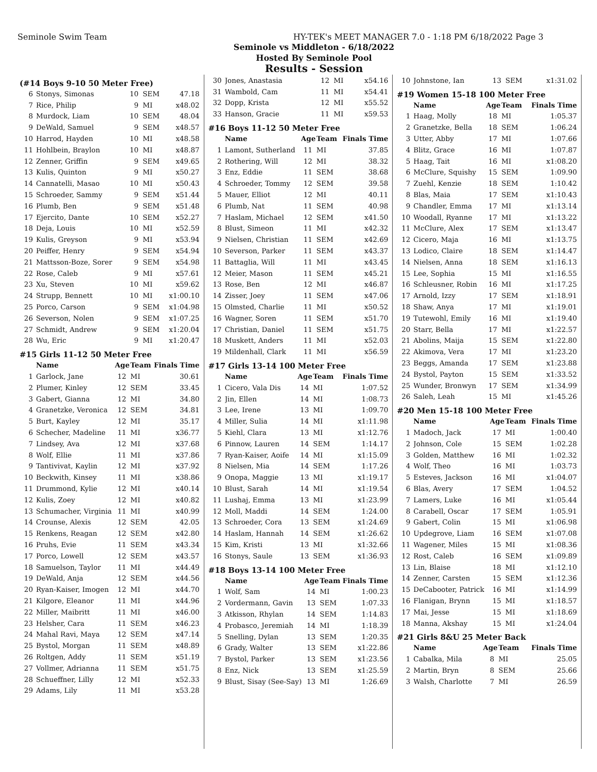Seminole Swim Team HY-TEK's MEET MANAGER 7.0 - 1:18 PM 6/18/2022 Page 3
Seminole vs Middleton - 6/18/2022
Hosted By Seminole Pool
Results - Session
(#14 Boys 9-10 50 Meter Free)
| 6 | Stonys, Simonas | 10 | SEM | 47.18 |
| 7 | Rice, Philip | 9 | MI | x48.02 |
| 8 | Murdock, Liam | 10 | SEM | 48.04 |
| 9 | DeWald, Samuel | 9 | SEM | x48.57 |
| 10 | Harrod, Hayden | 10 | MI | x48.58 |
| 11 | Hohlbein, Braylon | 10 | MI | x48.87 |
| 12 | Zenner, Griffin | 9 | SEM | x49.65 |
| 13 | Kulis, Quinton | 9 | MI | x50.27 |
| 14 | Cannatelli, Masao | 10 | MI | x50.43 |
| 15 | Schroeder, Sammy | 9 | SEM | x51.44 |
| 16 | Plumb, Ben | 9 | SEM | x51.48 |
| 17 | Ejercito, Dante | 10 | SEM | x52.27 |
| 18 | Deja, Louis | 10 | MI | x52.59 |
| 19 | Kulis, Greyson | 9 | MI | x53.94 |
| 20 | Peiffer, Henry | 9 | SEM | x54.94 |
| 21 | Mattsson-Boze, Sorer | 9 | SEM | x54.98 |
| 22 | Rose, Caleb | 9 | MI | x57.61 |
| 23 | Xu, Steven | 10 | MI | x59.62 |
| 24 | Strupp, Bennett | 10 | MI | x1:00.10 |
| 25 | Porco, Carson | 9 | SEM | x1:04.98 |
| 26 | Severson, Nolen | 9 | SEM | x1:07.25 |
| 27 | Schmidt, Andrew | 9 | SEM | x1:20.04 |
| 28 | Wu, Eric | 9 | MI | x1:20.47 |
#15 Girls 11-12 50 Meter Free
| | Name | Age | Team | Finals Time |
| --- | --- | --- | --- | --- |
| 1 | Garlock, Jane | 12 | MI | 30.61 |
| 2 | Plumer, Kinley | 12 | SEM | 33.45 |
| 3 | Gabert, Gianna | 12 | MI | 34.80 |
| 4 | Granetzke, Veronica | 12 | SEM | 34.81 |
| 5 | Burt, Kayley | 12 | MI | 35.17 |
| 6 | Schecher, Madeline | 11 | MI | x36.77 |
| 7 | Lindsey, Ava | 12 | MI | x37.68 |
| 8 | Wolf, Ellie | 11 | MI | x37.86 |
| 9 | Tantivivat, Kaylin | 12 | MI | x37.92 |
| 10 | Beckwith, Kinsey | 11 | MI | x38.86 |
| 11 | Drummond, Kylie | 12 | MI | x40.14 |
| 12 | Kulis, Zoey | 12 | MI | x40.82 |
| 13 | Schumacher, Virginia | 11 | MI | x40.99 |
| 14 | Crounse, Alexis | 12 | SEM | 42.05 |
| 15 | Renkens, Reagan | 12 | SEM | x42.80 |
| 16 | Pruhs, Evie | 11 | SEM | x43.34 |
| 17 | Porco, Lowell | 12 | SEM | x43.57 |
| 18 | Samuelson, Taylor | 11 | MI | x44.49 |
| 19 | DeWald, Anja | 12 | SEM | x44.56 |
| 20 | Ryan-Kaiser, Imogen | 12 | MI | x44.70 |
| 21 | Kilgore, Eleanor | 11 | MI | x44.96 |
| 22 | Miller, Maibritt | 11 | MI | x46.00 |
| 23 | Helsher, Cara | 11 | SEM | x46.23 |
| 24 | Mahal Ravi, Maya | 12 | SEM | x47.14 |
| 25 | Bystol, Morgan | 11 | SEM | x48.89 |
| 26 | Roltgen, Addy | 11 | SEM | x51.19 |
| 27 | Vollmer, Adrianna | 11 | SEM | x51.75 |
| 28 | Schueffner, Lilly | 12 | MI | x52.33 |
| 29 | Adams, Lily | 11 | MI | x53.28 |
| 30 | Jones, Anastasia | 12 | MI | x54.16 |
| 31 | Wambold, Cam | 11 | MI | x54.41 |
| 32 | Dopp, Krista | 12 | MI | x55.52 |
| 33 | Hanson, Gracie | 11 | MI | x59.53 |
#16 Boys 11-12 50 Meter Free
| | Name | Age | Team | Finals Time |
| --- | --- | --- | --- | --- |
| 1 | Lamont, Sutherland | 11 | MI | 37.85 |
| 2 | Rothering, Will | 12 | MI | 38.32 |
| 3 | Enz, Eddie | 11 | SEM | 38.68 |
| 4 | Schroeder, Tommy | 12 | SEM | 39.58 |
| 5 | Mauer, Elliot | 12 | MI | 40.11 |
| 6 | Plumb, Nat | 11 | SEM | 40.98 |
| 7 | Haslam, Michael | 12 | SEM | x41.50 |
| 8 | Blust, Simeon | 11 | MI | x42.32 |
| 9 | Nielsen, Christian | 11 | SEM | x42.69 |
| 10 | Severson, Parker | 11 | SEM | x43.37 |
| 11 | Battaglia, Will | 11 | MI | x43.45 |
| 12 | Meier, Mason | 11 | SEM | x45.21 |
| 13 | Rose, Ben | 12 | MI | x46.87 |
| 14 | Zisser, Joey | 11 | SEM | x47.06 |
| 15 | Olmsted, Charlie | 11 | MI | x50.52 |
| 16 | Wagner, Soren | 11 | SEM | x51.70 |
| 17 | Christian, Daniel | 11 | SEM | x51.75 |
| 18 | Muskett, Anders | 11 | MI | x52.03 |
| 19 | Mildenhall, Clark | 11 | MI | x56.59 |
#17 Girls 13-14 100 Meter Free
| | Name | Age | Team | Finals Time |
| --- | --- | --- | --- | --- |
| 1 | Cicero, Vala Dis | 14 | MI | 1:07.52 |
| 2 | Jin, Ellen | 14 | MI | 1:08.73 |
| 3 | Lee, Irene | 13 | MI | 1:09.70 |
| 4 | Miller, Sulia | 14 | MI | x1:11.98 |
| 5 | Kiehl, Clara | 13 | MI | x1:12.76 |
| 6 | Pinnow, Lauren | 14 | SEM | 1:14.17 |
| 7 | Ryan-Kaiser, Aoife | 14 | MI | x1:15.09 |
| 8 | Nielsen, Mia | 14 | SEM | 1:17.26 |
| 9 | Onopa, Maggie | 13 | MI | x1:19.17 |
| 10 | Blust, Sarah | 14 | MI | x1:19.54 |
| 11 | Lushaj, Emma | 13 | MI | x1:23.99 |
| 12 | Moll, Maddi | 14 | SEM | 1:24.00 |
| 13 | Schroeder, Cora | 13 | SEM | x1:24.69 |
| 14 | Haslam, Hannah | 14 | SEM | x1:26.62 |
| 15 | Kim, Kristi | 13 | MI | x1:32.66 |
| 16 | Stonys, Saule | 13 | SEM | x1:36.93 |
#18 Boys 13-14 100 Meter Free
| | Name | Age | Team | Finals Time |
| --- | --- | --- | --- | --- |
| 1 | Wolf, Sam | 14 | MI | 1:00.23 |
| 2 | Vordermann, Gavin | 13 | SEM | 1:07.33 |
| 3 | Atkisson, Rhylan | 14 | SEM | 1:14.83 |
| 4 | Probasco, Jeremiah | 14 | MI | 1:18.39 |
| 5 | Snelling, Dylan | 13 | SEM | 1:20.35 |
| 6 | Grady, Walter | 13 | SEM | x1:22.86 |
| 7 | Bystol, Parker | 13 | SEM | x1:23.56 |
| 8 | Enz, Nick | 13 | SEM | x1:25.59 |
| 9 | Blust, Sisay (See-Say) | 13 | MI | 1:26.69 |
| 10 | Johnstone, Ian | 13 | SEM | x1:31.02 |
#19 Women 15-18 100 Meter Free
| | Name | Age | Team | Finals Time |
| --- | --- | --- | --- | --- |
| 1 | Haag, Molly | 18 | MI | 1:05.37 |
| 2 | Granetzke, Bella | 18 | SEM | 1:06.24 |
| 3 | Utter, Abby | 17 | MI | 1:07.66 |
| 4 | Blitz, Grace | 16 | MI | 1:07.87 |
| 5 | Haag, Tait | 16 | MI | x1:08.20 |
| 6 | McClure, Squishy | 15 | SEM | 1:09.90 |
| 7 | Zuehl, Kenzie | 18 | SEM | 1:10.42 |
| 8 | Blas, Maia | 17 | SEM | x1:10.43 |
| 9 | Chandler, Emma | 17 | MI | x1:13.14 |
| 10 | Woodall, Ryanne | 17 | MI | x1:13.22 |
| 11 | McClure, Alex | 17 | SEM | x1:13.47 |
| 12 | Cicero, Maja | 16 | MI | x1:13.75 |
| 13 | Lodico, Claire | 18 | SEM | x1:14.47 |
| 14 | Nielsen, Anna | 18 | SEM | x1:16.13 |
| 15 | Lee, Sophia | 15 | MI | x1:16.55 |
| 16 | Schleusner, Robin | 16 | MI | x1:17.25 |
| 17 | Arnold, Izzy | 17 | SEM | x1:18.91 |
| 18 | Shaw, Anya | 17 | MI | x1:19.01 |
| 19 | Tutewohl, Emily | 16 | MI | x1:19.40 |
| 20 | Starr, Bella | 17 | MI | x1:22.57 |
| 21 | Abolins, Maija | 15 | SEM | x1:22.80 |
| 22 | Akimova, Vera | 17 | MI | x1:23.20 |
| 23 | Beggs, Amanda | 17 | SEM | x1:23.88 |
| 24 | Bystol, Payton | 15 | SEM | x1:33.52 |
| 25 | Wunder, Bronwyn | 17 | SEM | x1:34.99 |
| 26 | Saleh, Leah | 15 | MI | x1:45.26 |
#20 Men 15-18 100 Meter Free
| | Name | Age | Team | Finals Time |
| --- | --- | --- | --- | --- |
| 1 | Madoch, Jack | 17 | MI | 1:00.40 |
| 2 | Johnson, Cole | 15 | SEM | 1:02.28 |
| 3 | Golden, Matthew | 16 | MI | 1:02.32 |
| 4 | Wolf, Theo | 16 | MI | 1:03.73 |
| 5 | Esteves, Jackson | 16 | MI | x1:04.07 |
| 6 | Blas, Avery | 17 | SEM | 1:04.52 |
| 7 | Lamers, Luke | 16 | MI | x1:05.44 |
| 8 | Carabell, Oscar | 17 | SEM | 1:05.91 |
| 9 | Gabert, Colin | 15 | MI | x1:06.98 |
| 10 | Updegrove, Liam | 16 | SEM | x1:07.08 |
| 11 | Wagener, Miles | 15 | MI | x1:08.36 |
| 12 | Rost, Caleb | 16 | SEM | x1:09.89 |
| 13 | Lin, Blaise | 18 | MI | x1:12.10 |
| 14 | Zenner, Carsten | 15 | SEM | x1:12.36 |
| 15 | DeCabooter, Patrick | 16 | MI | x1:14.99 |
| 16 | Flanigan, Brynn | 15 | MI | x1:18.57 |
| 17 | Mai, Jesse | 15 | MI | x1:18.69 |
| 18 | Manna, Akshay | 15 | MI | x1:24.04 |
#21 Girls 8&U 25 Meter Back
| | Name | Age | Team | Finals Time |
| --- | --- | --- | --- | --- |
| 1 | Cabalka, Mila | 8 | MI | 25.05 |
| 2 | Martin, Bryn | 8 | SEM | 25.66 |
| 3 | Walsh, Charlotte | 7 | MI | 26.59 |